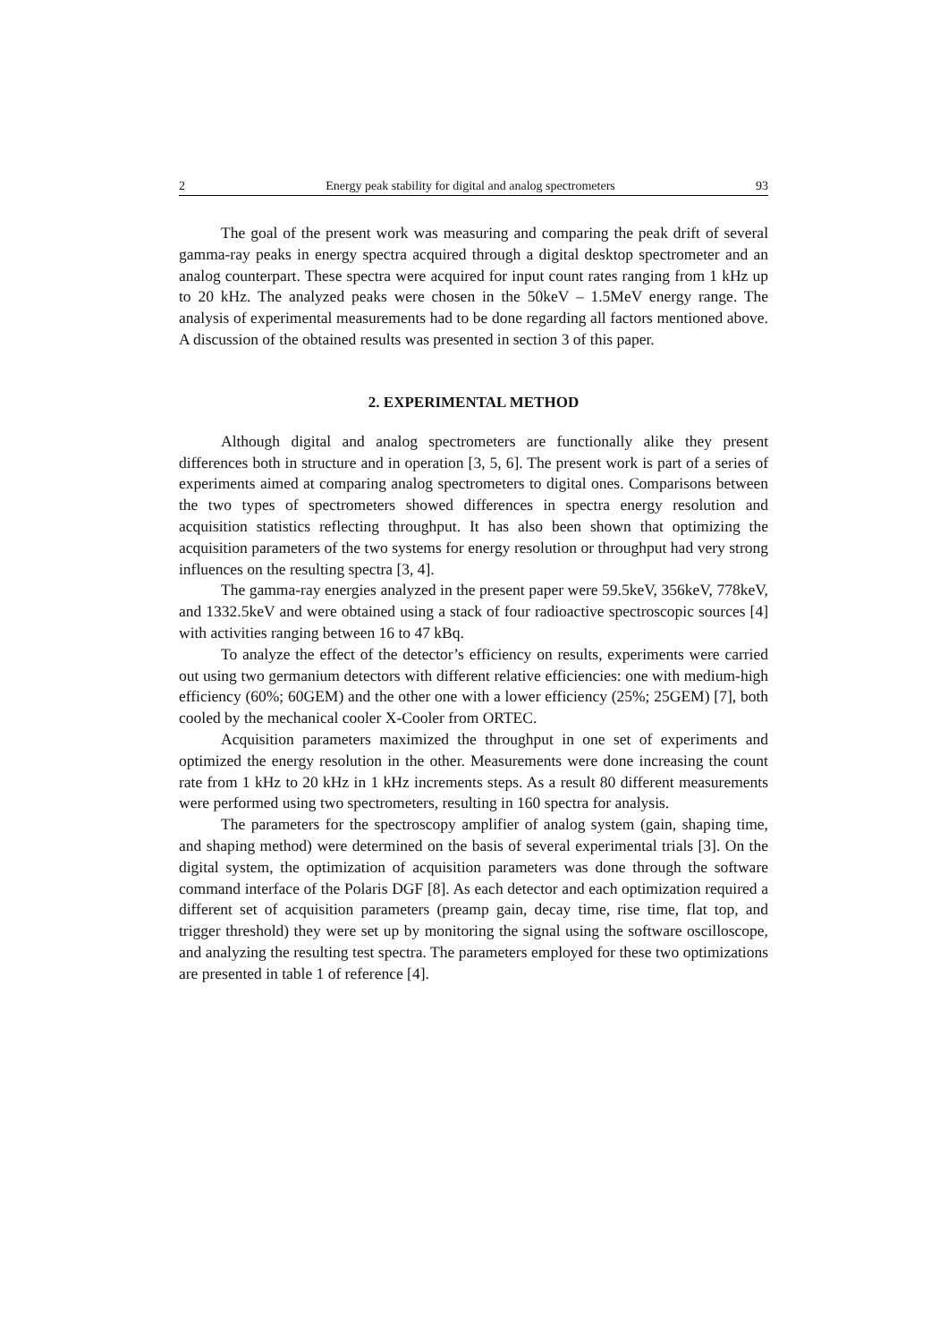2 Energy peak stability for digital and analog spectrometers 93
The goal of the present work was measuring and comparing the peak drift of several gamma-ray peaks in energy spectra acquired through a digital desktop spectrometer and an analog counterpart. These spectra were acquired for input count rates ranging from 1 kHz up to 20 kHz. The analyzed peaks were chosen in the 50keV – 1.5MeV energy range. The analysis of experimental measurements had to be done regarding all factors mentioned above. A discussion of the obtained results was presented in section 3 of this paper.
2. EXPERIMENTAL METHOD
Although digital and analog spectrometers are functionally alike they present differences both in structure and in operation [3, 5, 6]. The present work is part of a series of experiments aimed at comparing analog spectrometers to digital ones. Comparisons between the two types of spectrometers showed differences in spectra energy resolution and acquisition statistics reflecting throughput. It has also been shown that optimizing the acquisition parameters of the two systems for energy resolution or throughput had very strong influences on the resulting spectra [3, 4].
The gamma-ray energies analyzed in the present paper were 59.5keV, 356keV, 778keV, and 1332.5keV and were obtained using a stack of four radioactive spectroscopic sources [4] with activities ranging between 16 to 47 kBq.
To analyze the effect of the detector’s efficiency on results, experiments were carried out using two germanium detectors with different relative efficiencies: one with medium-high efficiency (60%; 60GEM) and the other one with a lower efficiency (25%; 25GEM) [7], both cooled by the mechanical cooler X-Cooler from ORTEC.
Acquisition parameters maximized the throughput in one set of experiments and optimized the energy resolution in the other. Measurements were done increasing the count rate from 1 kHz to 20 kHz in 1 kHz increments steps. As a result 80 different measurements were performed using two spectrometers, resulting in 160 spectra for analysis.
The parameters for the spectroscopy amplifier of analog system (gain, shaping time, and shaping method) were determined on the basis of several experimental trials [3]. On the digital system, the optimization of acquisition parameters was done through the software command interface of the Polaris DGF [8]. As each detector and each optimization required a different set of acquisition parameters (preamp gain, decay time, rise time, flat top, and trigger threshold) they were set up by monitoring the signal using the software oscilloscope, and analyzing the resulting test spectra. The parameters employed for these two optimizations are presented in table 1 of reference [4].